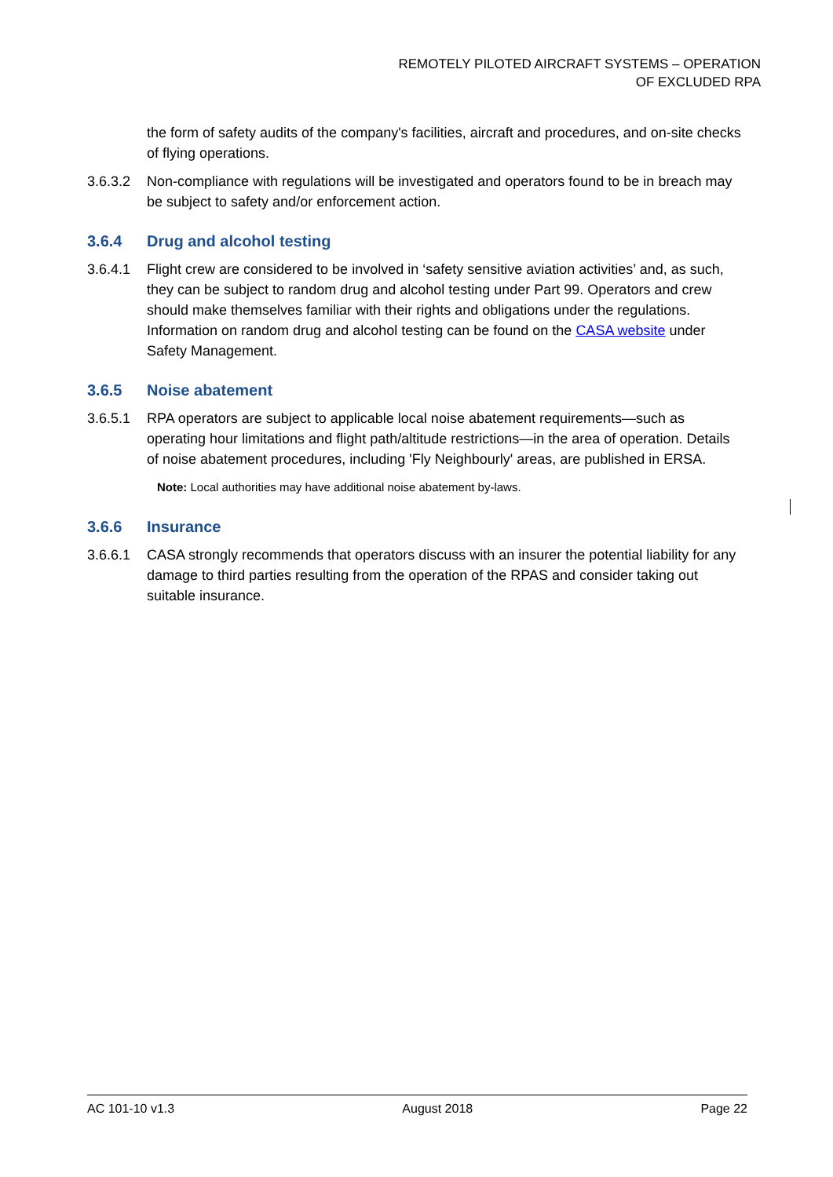REMOTELY PILOTED AIRCRAFT SYSTEMS – OPERATION
OF EXCLUDED RPA
the form of safety audits of the company's facilities, aircraft and procedures, and on-site checks of flying operations.
3.6.3.2 Non-compliance with regulations will be investigated and operators found to be in breach may be subject to safety and/or enforcement action.
3.6.4 Drug and alcohol testing
3.6.4.1 Flight crew are considered to be involved in ‘safety sensitive aviation activities’ and, as such, they can be subject to random drug and alcohol testing under Part 99. Operators and crew should make themselves familiar with their rights and obligations under the regulations. Information on random drug and alcohol testing can be found on the CASA website under Safety Management.
3.6.5 Noise abatement
3.6.5.1 RPA operators are subject to applicable local noise abatement requirements—such as operating hour limitations and flight path/altitude restrictions—in the area of operation. Details of noise abatement procedures, including 'Fly Neighbourly' areas, are published in ERSA.
Note: Local authorities may have additional noise abatement by-laws.
3.6.6 Insurance
3.6.6.1 CASA strongly recommends that operators discuss with an insurer the potential liability for any damage to third parties resulting from the operation of the RPAS and consider taking out suitable insurance.
AC 101-10 v1.3 August 2018 Page 22